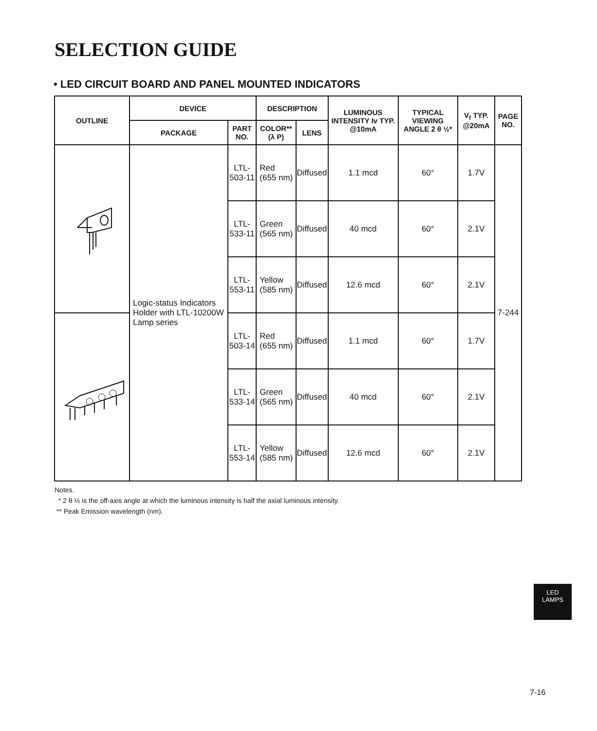SELECTION GUIDE
• LED CIRCUIT BOARD AND PANEL MOUNTED INDICATORS
| OUTLINE | DEVICE | | DESCRIPTION | | LUMINOUS INTENSITY Iv TYP. @10mA | TYPICAL VIEWING ANGLE 2 θ ½* | V<sub>f</sub> TYP. @20mA | PAGE NO. |
| --- | --- | --- | --- | --- | --- | --- | --- | --- |
| | PACKAGE | PART NO. | COLOR** (λ P) | LENS | | | | |
| | Logic-status Indicators Holder with LTL-10200W Lamp series | LTL-503-11 | Red (655 nm) | Diffused | 1.1 mcd | 60° | 1.7V | 7-244 |
| | | LTL-533-11 | Green (565 nm) | Diffused | 40 mcd | 60° | 2.1V | |
| | | LTL-553-11 | Yellow (585 nm) | Diffused | 12.6 mcd | 60° | 2.1V | |
| | | LTL-503-14 | Red (655 nm) | Diffused | 1.1 mcd | 60° | 1.7V | |
| | | LTL-533-14 | Green (565 nm) | Diffused | 40 mcd | 60° | 2.1V | |
| | | LTL-553-14 | Yellow (585 nm) | Diffused | 12.6 mcd | 60° | 2.1V | |
Notes.
* 2 θ ½ is the off-axis angle at which the luminous intensity is half the axial luminous intensity.
** Peak Emission wavelength (nm).
LED
LAMPS
7-16